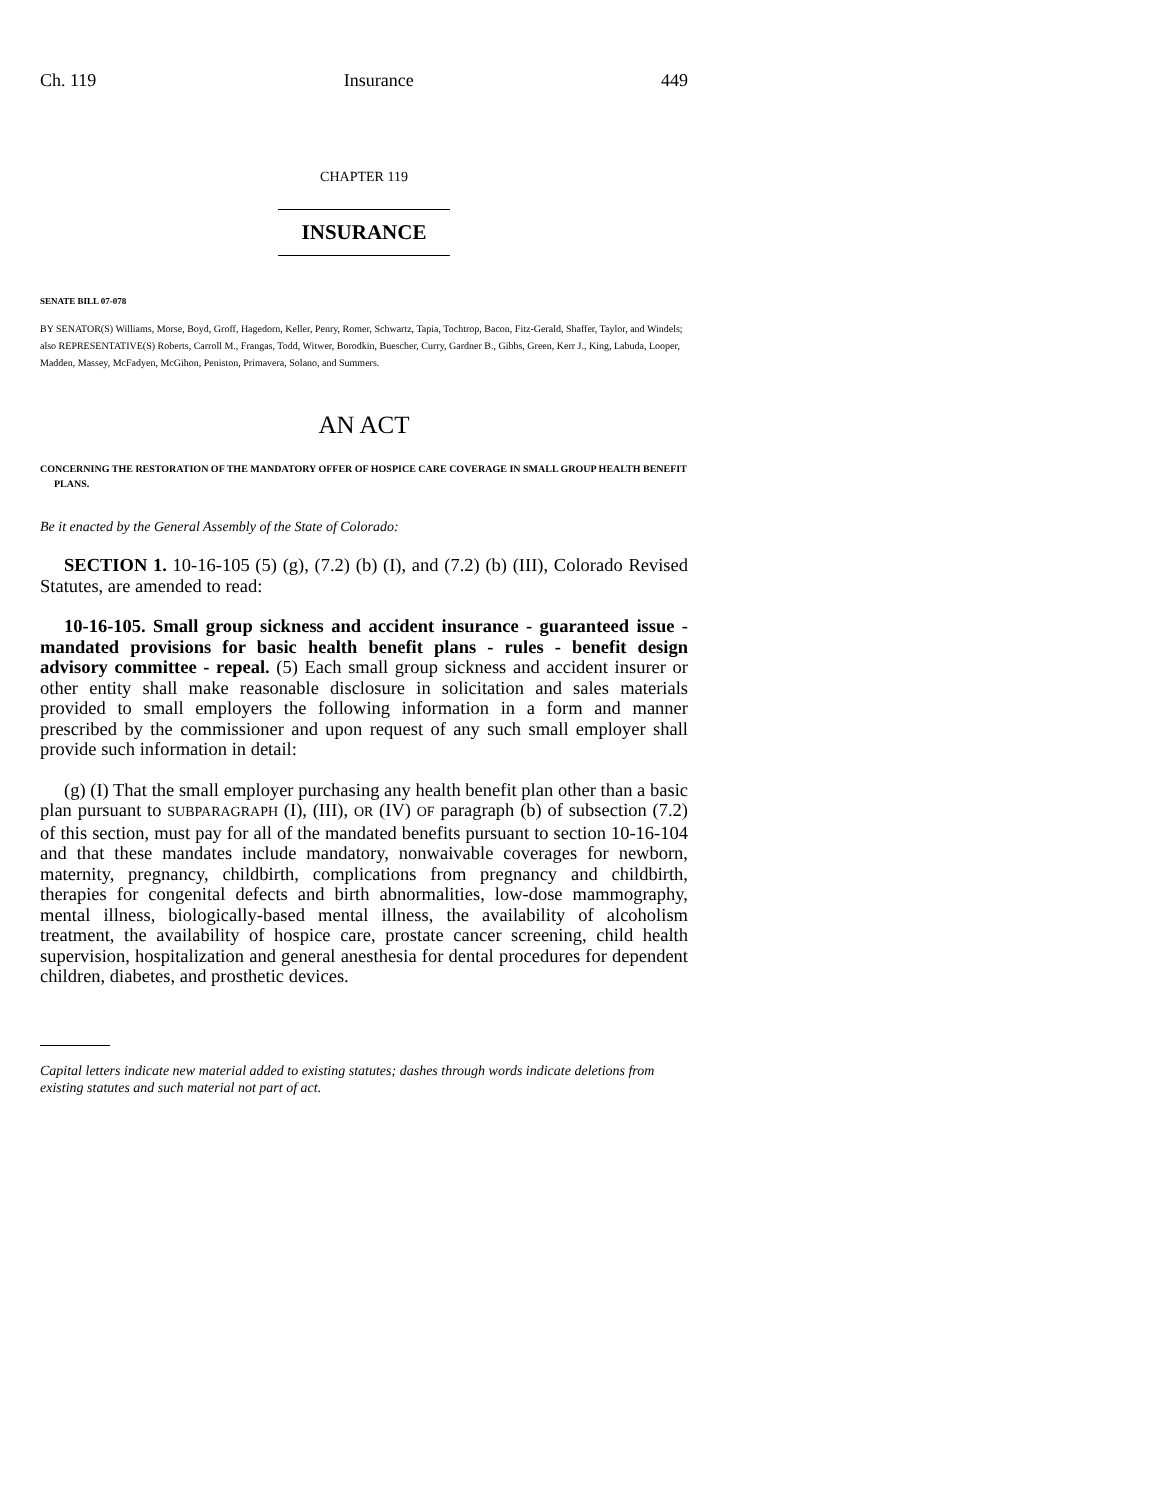Ch. 119 Insurance 449
CHAPTER 119
INSURANCE
SENATE BILL 07-078
BY SENATOR(S) Williams, Morse, Boyd, Groff, Hagedorn, Keller, Penry, Romer, Schwartz, Tapia, Tochtrop, Bacon, Fitz-Gerald, Shaffer, Taylor, and Windels;
also REPRESENTATIVE(S) Roberts, Carroll M., Frangas, Todd, Witwer, Borodkin, Buescher, Curry, Gardner B., Gibbs, Green, Kerr J., King, Labuda, Looper, Madden, Massey, McFadyen, McGihon, Peniston, Primavera, Solano, and Summers.
AN ACT
CONCERNING THE RESTORATION OF THE MANDATORY OFFER OF HOSPICE CARE COVERAGE IN SMALL GROUP HEALTH BENEFIT PLANS.
Be it enacted by the General Assembly of the State of Colorado:
SECTION 1. 10-16-105 (5) (g), (7.2) (b) (I), and (7.2) (b) (III), Colorado Revised Statutes, are amended to read:
10-16-105. Small group sickness and accident insurance - guaranteed issue - mandated provisions for basic health benefit plans - rules - benefit design advisory committee - repeal. (5) Each small group sickness and accident insurer or other entity shall make reasonable disclosure in solicitation and sales materials provided to small employers the following information in a form and manner prescribed by the commissioner and upon request of any such small employer shall provide such information in detail:
(g) (I) That the small employer purchasing any health benefit plan other than a basic plan pursuant to SUBPARAGRAPH (I), (III), OR (IV) OF paragraph (b) of subsection (7.2) of this section, must pay for all of the mandated benefits pursuant to section 10-16-104 and that these mandates include mandatory, nonwaivable coverages for newborn, maternity, pregnancy, childbirth, complications from pregnancy and childbirth, therapies for congenital defects and birth abnormalities, low-dose mammography, mental illness, biologically-based mental illness, the availability of alcoholism treatment, the availability of hospice care, prostate cancer screening, child health supervision, hospitalization and general anesthesia for dental procedures for dependent children, diabetes, and prosthetic devices.
Capital letters indicate new material added to existing statutes; dashes through words indicate deletions from existing statutes and such material not part of act.